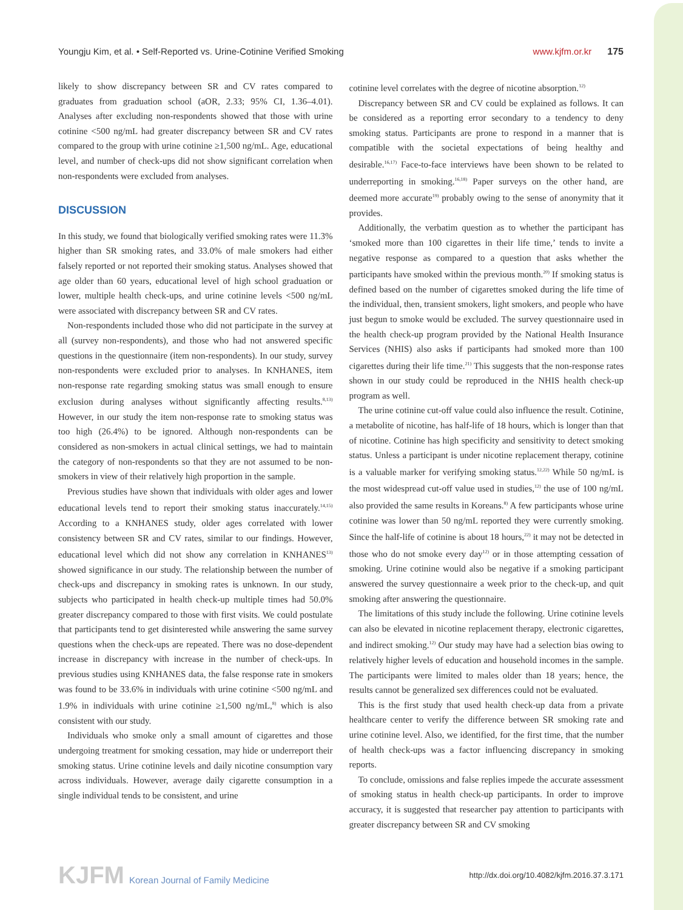Youngju Kim, et al. • Self-Reported vs. Urine-Cotinine Verified Smoking
www.kjfm.or.kr 175
likely to show discrepancy between SR and CV rates compared to graduates from graduation school (aOR, 2.33; 95% CI, 1.36–4.01). Analyses after excluding non-respondents showed that those with urine cotinine <500 ng/mL had greater discrepancy between SR and CV rates compared to the group with urine cotinine ≥1,500 ng/mL. Age, educational level, and number of check-ups did not show significant correlation when non-respondents were excluded from analyses.
DISCUSSION
In this study, we found that biologically verified smoking rates were 11.3% higher than SR smoking rates, and 33.0% of male smokers had either falsely reported or not reported their smoking status. Analyses showed that age older than 60 years, educational level of high school graduation or lower, multiple health check-ups, and urine cotinine levels <500 ng/mL were associated with discrepancy between SR and CV rates.
Non-respondents included those who did not participate in the survey at all (survey non-respondents), and those who had not answered specific questions in the questionnaire (item non-respondents). In our study, survey non-respondents were excluded prior to analyses. In KNHANES, item non-response rate regarding smoking status was small enough to ensure exclusion during analyses without significantly affecting results.<sup>8,13)</sup> However, in our study the item non-response rate to smoking status was too high (26.4%) to be ignored. Although non-respondents can be considered as non-smokers in actual clinical settings, we had to maintain the category of non-respondents so that they are not assumed to be non-smokers in view of their relatively high proportion in the sample.
Previous studies have shown that individuals with older ages and lower educational levels tend to report their smoking status inaccurately.<sup>14,15)</sup> According to a KNHANES study, older ages correlated with lower consistency between SR and CV rates, similar to our findings. However, educational level which did not show any correlation in KNHANES<sup>13)</sup> showed significance in our study. The relationship between the number of check-ups and discrepancy in smoking rates is unknown. In our study, subjects who participated in health check-up multiple times had 50.0% greater discrepancy compared to those with first visits. We could postulate that participants tend to get disinterested while answering the same survey questions when the check-ups are repeated. There was no dose-dependent increase in discrepancy with increase in the number of check-ups. In previous studies using KNHANES data, the false response rate in smokers was found to be 33.6% in individuals with urine cotinine <500 ng/mL and 1.9% in individuals with urine cotinine ≥1,500 ng/mL,<sup>8)</sup> which is also consistent with our study.
Individuals who smoke only a small amount of cigarettes and those undergoing treatment for smoking cessation, may hide or underreport their smoking status. Urine cotinine levels and daily nicotine consumption vary across individuals. However, average daily cigarette consumption in a single individual tends to be consistent, and urine
cotinine level correlates with the degree of nicotine absorption.<sup>12)</sup>
Discrepancy between SR and CV could be explained as follows. It can be considered as a reporting error secondary to a tendency to deny smoking status. Participants are prone to respond in a manner that is compatible with the societal expectations of being healthy and desirable.<sup>16,17)</sup> Face-to-face interviews have been shown to be related to underreporting in smoking.<sup>16,18)</sup> Paper surveys on the other hand, are deemed more accurate<sup>19)</sup> probably owing to the sense of anonymity that it provides.
Additionally, the verbatim question as to whether the participant has ‘smoked more than 100 cigarettes in their life time,’ tends to invite a negative response as compared to a question that asks whether the participants have smoked within the previous month.<sup>20)</sup> If smoking status is defined based on the number of cigarettes smoked during the life time of the individual, then, transient smokers, light smokers, and people who have just begun to smoke would be excluded. The survey questionnaire used in the health check-up program provided by the National Health Insurance Services (NHIS) also asks if participants had smoked more than 100 cigarettes during their life time.<sup>21)</sup> This suggests that the non-response rates shown in our study could be reproduced in the NHIS health check-up program as well.
The urine cotinine cut-off value could also influence the result. Cotinine, a metabolite of nicotine, has half-life of 18 hours, which is longer than that of nicotine. Cotinine has high specificity and sensitivity to detect smoking status. Unless a participant is under nicotine replacement therapy, cotinine is a valuable marker for verifying smoking status.<sup>12,22)</sup> While 50 ng/mL is the most widespread cut-off value used in studies,<sup>12)</sup> the use of 100 ng/mL also provided the same results in Koreans.<sup>8)</sup> A few participants whose urine cotinine was lower than 50 ng/mL reported they were currently smoking. Since the half-life of cotinine is about 18 hours,<sup>22)</sup> it may not be detected in those who do not smoke every day<sup>12)</sup> or in those attempting cessation of smoking. Urine cotinine would also be negative if a smoking participant answered the survey questionnaire a week prior to the check-up, and quit smoking after answering the questionnaire.
The limitations of this study include the following. Urine cotinine levels can also be elevated in nicotine replacement therapy, electronic cigarettes, and indirect smoking.<sup>12)</sup> Our study may have had a selection bias owing to relatively higher levels of education and household incomes in the sample. The participants were limited to males older than 18 years; hence, the results cannot be generalized sex differences could not be evaluated.
This is the first study that used health check-up data from a private healthcare center to verify the difference between SR smoking rate and urine cotinine level. Also, we identified, for the first time, that the number of health check-ups was a factor influencing discrepancy in smoking reports.
To conclude, omissions and false replies impede the accurate assessment of smoking status in health check-up participants. In order to improve accuracy, it is suggested that researcher pay attention to participants with greater discrepancy between SR and CV smoking
KJFM Korean Journal of Family Medicine
http://dx.doi.org/10.4082/kjfm.2016.37.3.171